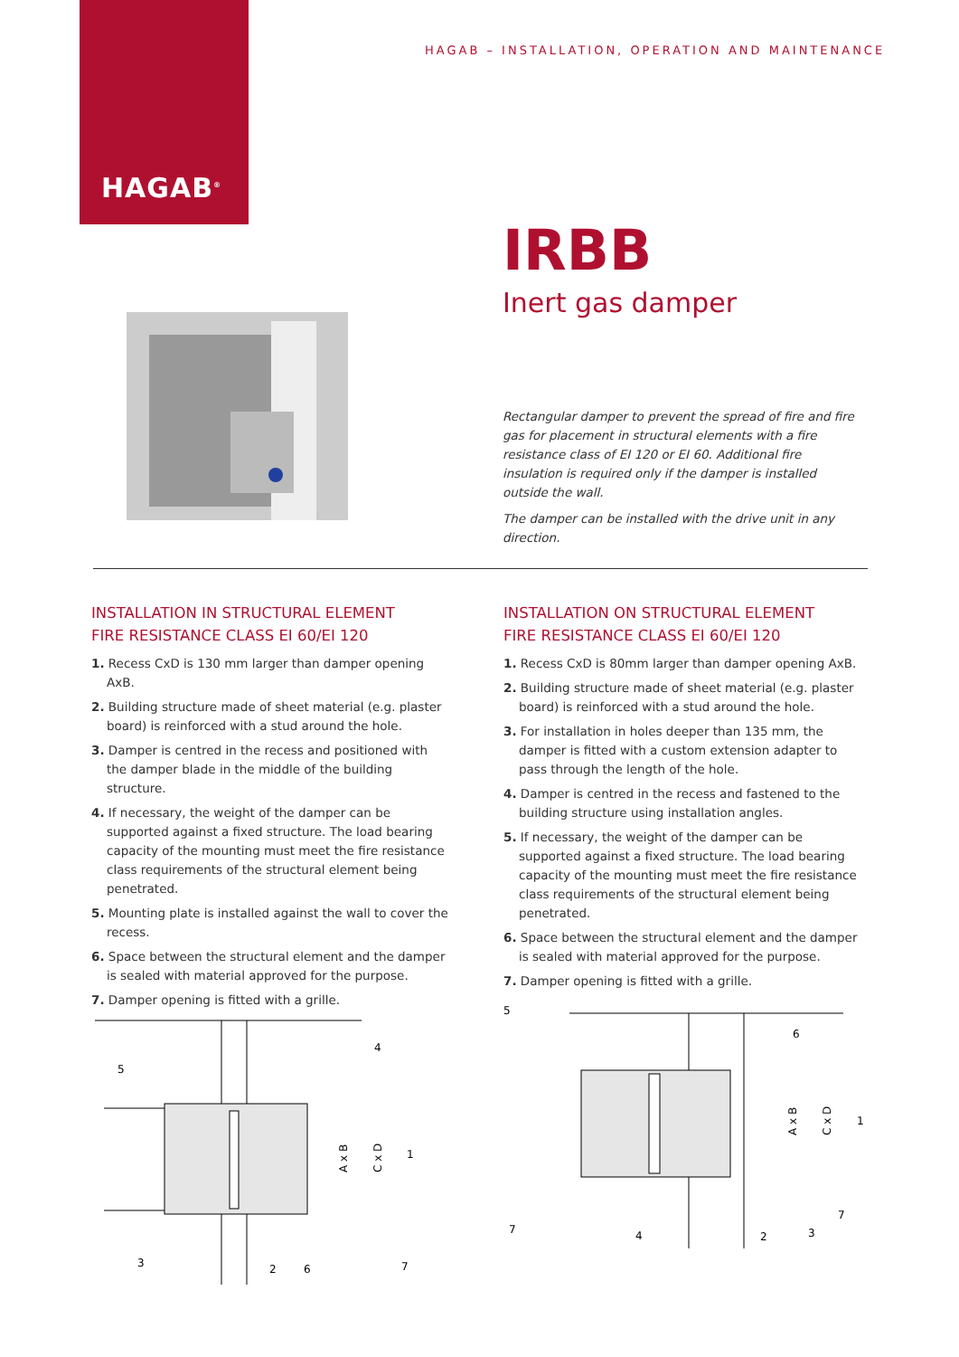HAGAB<sup>®</sup>
HAGAB – INSTALLATION, OPERATION AND MAINTENANCE
IRBB
Inert gas damper
Rectangular damper to prevent the spread of fire and fire gas for placement in structural elements with a fire resistance class of EI 120 or EI 60. Additional fire insulation is required only if the damper is installed outside the wall.
The damper can be installed with the drive unit in any direction.
INSTALLATION IN STRUCTURAL ELEMENT
FIRE RESISTANCE CLASS EI 60/EI 120
1. Recess CxD is 130 mm larger than damper opening AxB.
2. Building structure made of sheet material (e.g. plaster board) is reinforced with a stud around the hole.
3. Damper is centred in the recess and positioned with the damper blade in the middle of the building structure.
4. If necessary, the weight of the damper can be supported against a fixed structure. The load bearing capacity of the mounting must meet the fire resistance class requirements of the structural element being penetrated.
5. Mounting plate is installed against the wall to cover the recess.
6. Space between the structural element and the damper is sealed with material approved for the purpose.
7. Damper opening is fitted with a grille.
INSTALLATION ON STRUCTURAL ELEMENT
FIRE RESISTANCE CLASS EI 60/EI 120
1. Recess CxD is 80mm larger than damper opening AxB.
2. Building structure made of sheet material (e.g. plaster board) is reinforced with a stud around the hole.
3. For installation in holes deeper than 135 mm, the damper is fitted with a custom extension adapter to pass through the length of the hole.
4. Damper is centred in the recess and fastened to the building structure using installation angles.
5. If necessary, the weight of the damper can be supported against a fixed structure. The load bearing capacity of the mounting must meet the fire resistance class requirements of the structural element being penetrated.
6. Space between the structural element and the damper is sealed with material approved for the purpose.
7. Damper opening is fitted with a grille.
5
4
1
3
2
6
7
A x B
C x D
5
6
1
7
7
4
2
3
A x B
C x D